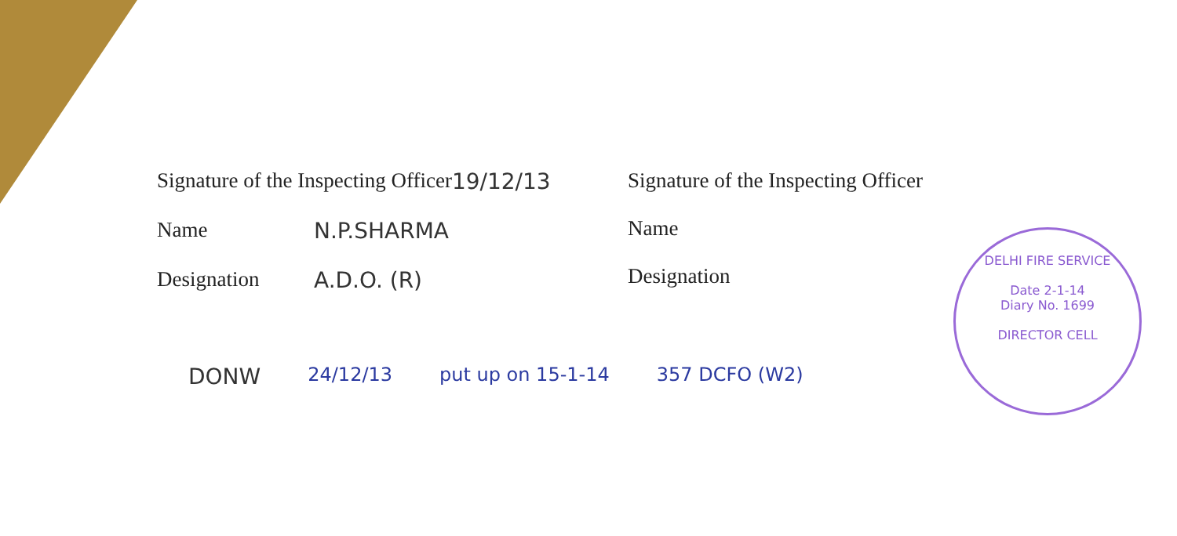Signature of the Inspecting Officer 19/12/13
Name N.P.SHARMA
Designation A.D.O. (R)
Signature of the Inspecting Officer
Name
Designation
DELHI FIRE SERVICE
Date 2-1-14
Diary No. 1699
DIRECTOR CELL
DONW 24/12/13 put up on 15-1-14 357 DCFO (W2)